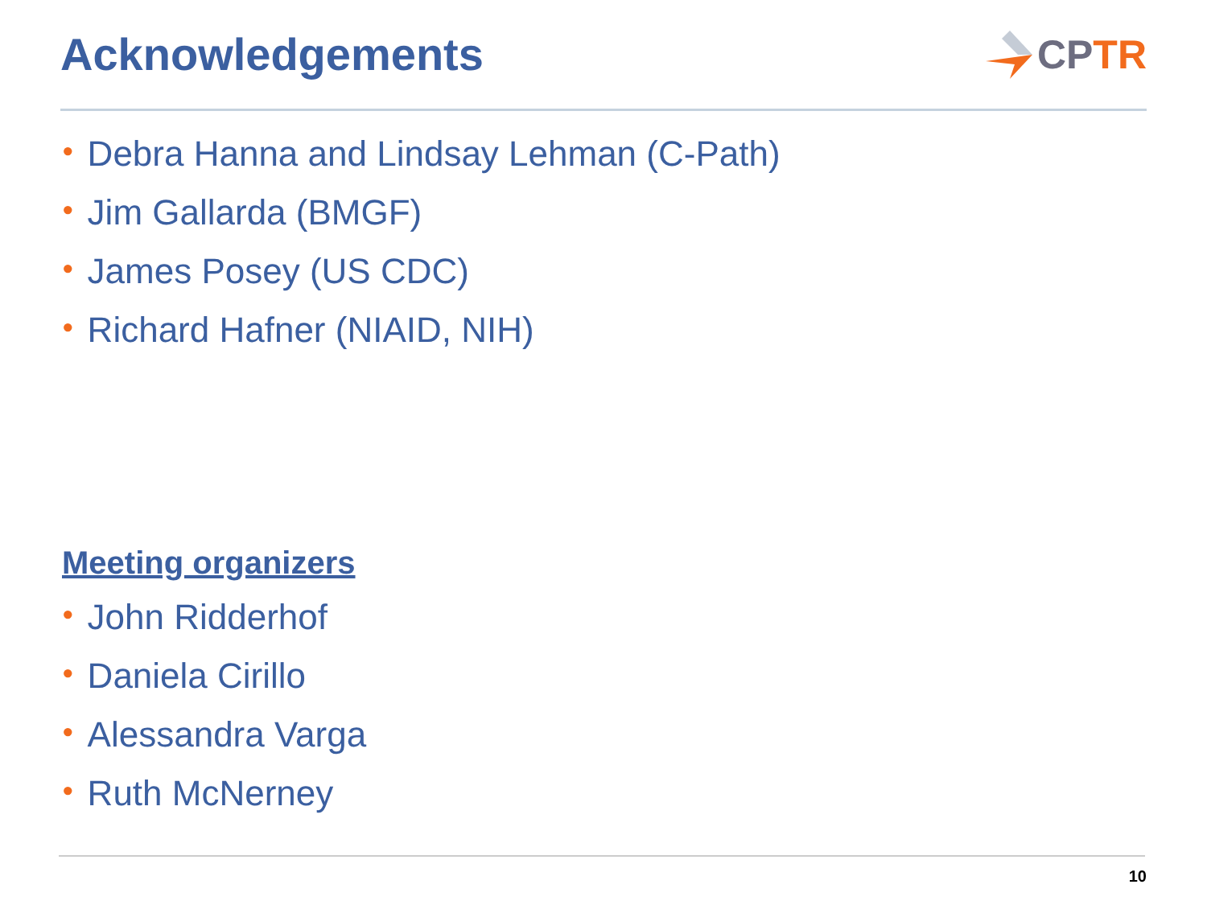Acknowledgements CP TR
• Debra Hanna and Lindsay Lehman (C-Path)
• Jim Gallarda (BMGF)
• James Posey (US CDC)
• Richard Hafner (NIAID, NIH)
Meeting organizers
• John Ridderhof
• Daniela Cirillo
• Alessandra Varga
• Ruth McNerney
10